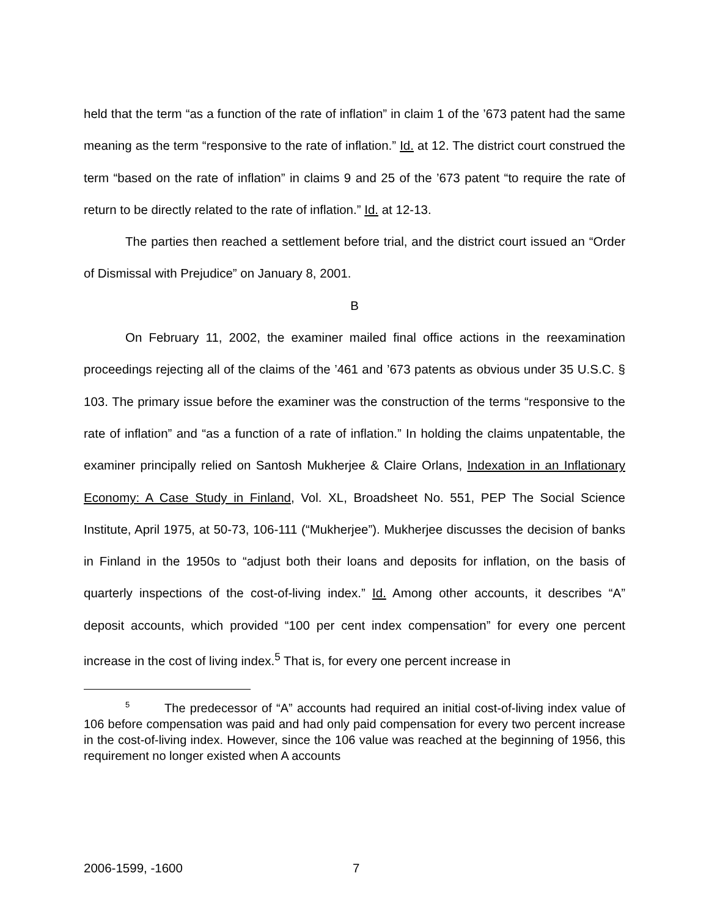held that the term “as a function of the rate of inflation” in claim 1 of the ’673 patent had the same meaning as the term “responsive to the rate of inflation.” Id. at 12. The district court construed the term “based on the rate of inflation” in claims 9 and 25 of the ’673 patent “to require the rate of return to be directly related to the rate of inflation.” Id. at 12-13.
The parties then reached a settlement before trial, and the district court issued an “Order of Dismissal with Prejudice” on January 8, 2001.
B
On February 11, 2002, the examiner mailed final office actions in the reexamination proceedings rejecting all of the claims of the ’461 and ’673 patents as obvious under 35 U.S.C. § 103. The primary issue before the examiner was the construction of the terms “responsive to the rate of inflation” and “as a function of a rate of inflation.” In holding the claims unpatentable, the examiner principally relied on Santosh Mukherjee & Claire Orlans, Indexation in an Inflationary Economy: A Case Study in Finland, Vol. XL, Broadsheet No. 551, PEP The Social Science Institute, April 1975, at 50-73, 106-111 (“Mukherjee”). Mukherjee discusses the decision of banks in Finland in the 1950s to “adjust both their loans and deposits for inflation, on the basis of quarterly inspections of the cost-of-living index.” Id. Among other accounts, it describes “A” deposit accounts, which provided “100 per cent index compensation” for every one percent increase in the cost of living index.<sup>5</sup> That is, for every one percent increase in
<sup>5</sup> The predecessor of “A” accounts had required an initial cost-of-living index value of 106 before compensation was paid and had only paid compensation for every two percent increase in the cost-of-living index. However, since the 106 value was reached at the beginning of 1956, this requirement no longer existed when A accounts
2006-1599, -1600 7